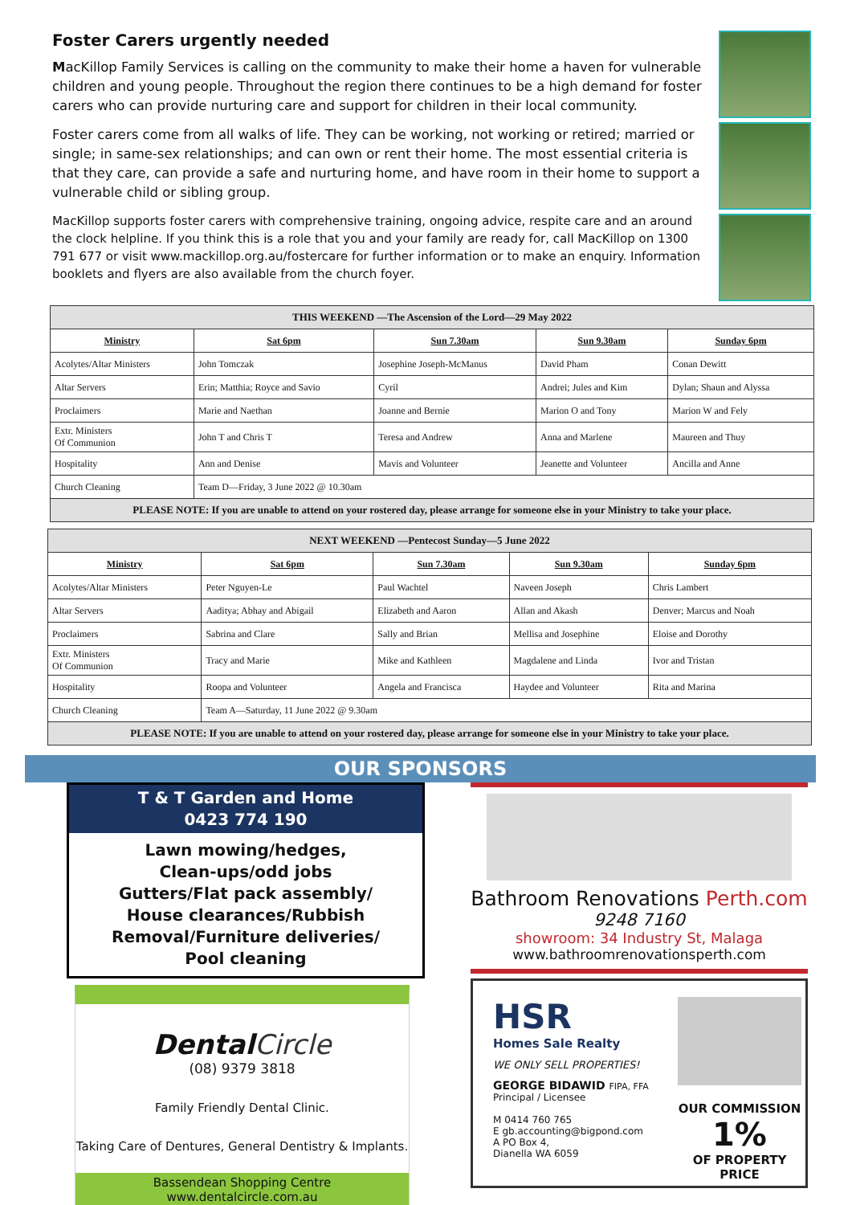Foster Carers urgently needed
MacKillop Family Services is calling on the community to make their home a haven for vulnerable children and young people. Throughout the region there continues to be a high demand for foster carers who can provide nurturing care and support for children in their local community.
Foster carers come from all walks of life. They can be working, not working or retired; married or single; in same-sex relationships; and can own or rent their home. The most essential criteria is that they care, can provide a safe and nurturing home, and have room in their home to support a vulnerable child or sibling group.
MacKillop supports foster carers with comprehensive training, ongoing advice, respite care and an around the clock helpline. If you think this is a role that you and your family are ready for, call MacKillop on 1300 791 677 or visit www.mackillop.org.au/fostercare for further information or to make an enquiry. Information booklets and flyers are also available from the church foyer.
| THIS WEEKEND —The Ascension of the Lord—29 May 2022 | | | | |
| --- | --- | --- | --- | --- |
| Ministry | Sat 6pm | Sun 7.30am | Sun 9.30am | Sunday 6pm |
| Acolytes/Altar Ministers | John Tomczak | Josephine Joseph-McManus | David Pham | Conan Dewitt |
| Altar Servers | Erin; Matthia; Royce and Savio | Cyril | Andrei; Jules and Kim | Dylan; Shaun and Alyssa |
| Proclaimers | Marie and Naethan | Joanne and Bernie | Marion O and Tony | Marion W and Fely |
| Extr. Ministers Of Communion | John T and Chris T | Teresa and Andrew | Anna and Marlene | Maureen and Thuy |
| Hospitality | Ann and Denise | Mavis and Volunteer | Jeanette and Volunteer | Ancilla and Anne |
| Church Cleaning | Team D—Friday, 3 June 2022 @ 10.30am | | | |
| PLEASE NOTE: If you are unable to attend on your rostered day, please arrange for someone else in your Ministry to take your place. | | | | |
| NEXT WEEKEND —Pentecost Sunday—5 June 2022 | | | | |
| --- | --- | --- | --- | --- |
| Ministry | Sat 6pm | Sun 7.30am | Sun 9.30am | Sunday 6pm |
| Acolytes/Altar Ministers | Peter Nguyen-Le | Paul Wachtel | Naveen Joseph | Chris Lambert |
| Altar Servers | Aaditya; Abhay and Abigail | Elizabeth and Aaron | Allan and Akash | Denver; Marcus and Noah |
| Proclaimers | Sabrina and Clare | Sally and Brian | Mellisa and Josephine | Eloise and Dorothy |
| Extr. Ministers Of Communion | Tracy and Marie | Mike and Kathleen | Magdalene and Linda | Ivor and Tristan |
| Hospitality | Roopa and Volunteer | Angela and Francisca | Haydee and Volunteer | Rita and Marina |
| Church Cleaning | Team A—Saturday, 11 June 2022 @ 9.30am | | | |
| PLEASE NOTE: If you are unable to attend on your rostered day, please arrange for someone else in your Ministry to take your place. | | | | |
OUR SPONSORS
T & T Garden and Home
0423 774 190
Lawn mowing/hedges,
Clean-ups/odd jobs
Gutters/Flat pack assembly/
House clearances/Rubbish
Removal/Furniture deliveries/
Pool cleaning
DentalCircle
(08) 9379 3818
Family Friendly Dental Clinic.
Taking Care of Dentures, General Dentistry & Implants.
Bassendean Shopping Centre www.dentalcircle.com.au
Bathroom Renovations Perth.com
9248 7160
showroom: 34 Industry St, Malaga
www.bathroomrenovationsperth.com
HSR
Homes Sale Realty
WE ONLY SELL PROPERTIES!
GEORGE BIDAWID FIPA, FFA
Principal / Licensee
M 0414 760 765
E gb.accounting@bigpond.com
A PO Box 4,
Dianella WA 6059
OUR COMMISSION
1%
OF PROPERTY PRICE